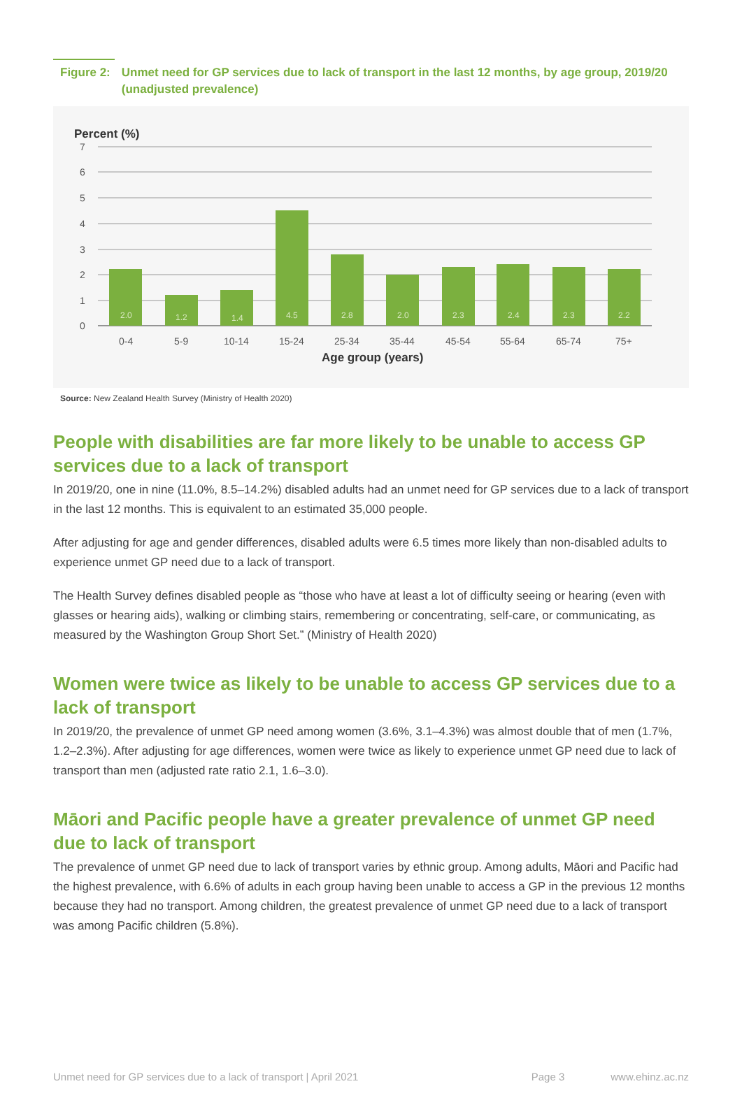Figure 2: Unmet need for GP services due to lack of transport in the last 12 months, by age group, 2019/20 (unadjusted prevalence)
Percent (%)
7
6
5
4
3
2
1
0
2.0
1.2
1.4
4.5
2.8
2.0
2.3
2.4
2.3
2.2
0-4
5-9
10-14
15-24
25-34
35-44
45-54
55-64
65-74
75+
Age group (years)
Source: New Zealand Health Survey (Ministry of Health 2020)
People with disabilities are far more likely to be unable to access GP services due to a lack of transport
In 2019/20, one in nine (11.0%, 8.5–14.2%) disabled adults had an unmet need for GP services due to a lack of transport in the last 12 months. This is equivalent to an estimated 35,000 people.
After adjusting for age and gender differences, disabled adults were 6.5 times more likely than non-disabled adults to experience unmet GP need due to a lack of transport.
The Health Survey defines disabled people as “those who have at least a lot of difficulty seeing or hearing (even with glasses or hearing aids), walking or climbing stairs, remembering or concentrating, self-care, or communicating, as measured by the Washington Group Short Set.” (Ministry of Health 2020)
Women were twice as likely to be unable to access GP services due to a lack of transport
In 2019/20, the prevalence of unmet GP need among women (3.6%, 3.1–4.3%) was almost double that of men (1.7%, 1.2–2.3%). After adjusting for age differences, women were twice as likely to experience unmet GP need due to lack of transport than men (adjusted rate ratio 2.1, 1.6–3.0).
Māori and Pacific people have a greater prevalence of unmet GP need due to lack of transport
The prevalence of unmet GP need due to lack of transport varies by ethnic group. Among adults, Māori and Pacific had the highest prevalence, with 6.6% of adults in each group having been unable to access a GP in the previous 12 months because they had no transport. Among children, the greatest prevalence of unmet GP need due to a lack of transport was among Pacific children (5.8%).
Unmet need for GP services due to a lack of transport | April 2021 Page 3 www.ehinz.ac.nz